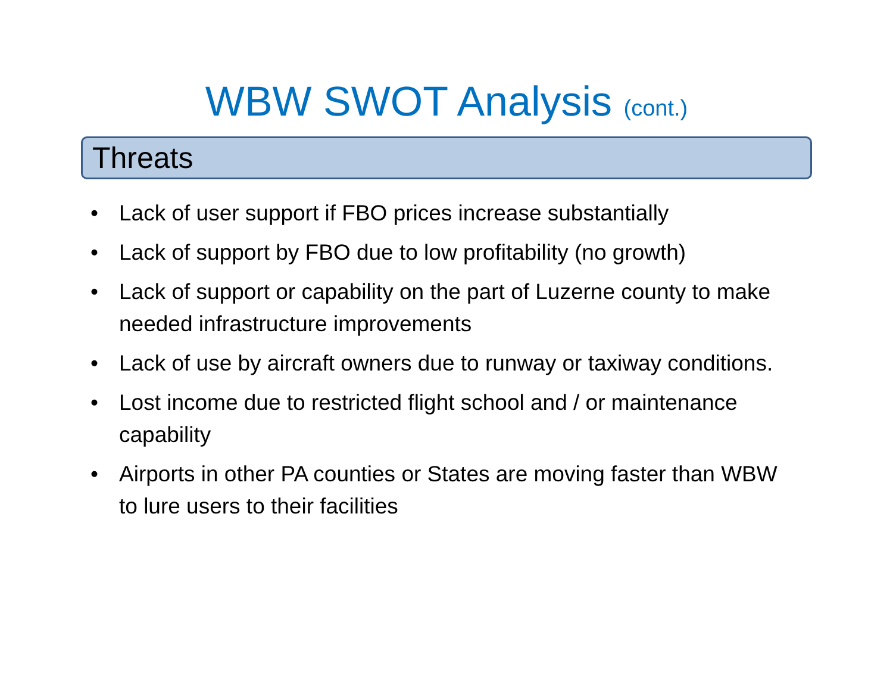WBW SWOT Analysis (cont.)
Threats
• Lack of user support if FBO prices increase substantially
• Lack of support by FBO due to low profitability (no growth)
• Lack of support or capability on the part of Luzerne county to make needed infrastructure improvements
• Lack of use by aircraft owners due to runway or taxiway conditions.
• Lost income due to restricted flight school and / or maintenance capability
• Airports in other PA counties or States are moving faster than WBW to lure users to their facilities